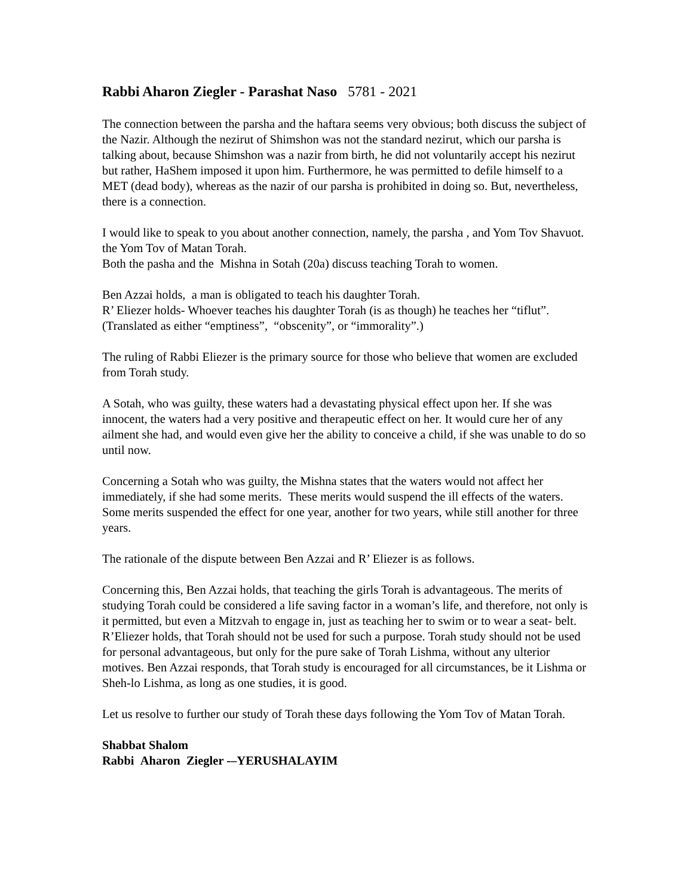Rabbi Aharon Ziegler - Parashat Naso 5781 - 2021
The connection between the parsha and the haftara seems very obvious; both discuss the subject of the Nazir. Although the nezirut of Shimshon was not the standard nezirut, which our parsha is talking about, because Shimshon was a nazir from birth, he did not voluntarily accept his nezirut but rather, HaShem imposed it upon him. Furthermore, he was permitted to defile himself to a MET (dead body), whereas as the nazir of our parsha is prohibited in doing so. But, nevertheless, there is a connection.
I would like to speak to you about another connection, namely, the parsha , and Yom Tov Shavuot. the Yom Tov of Matan Torah.
Both the pasha and the Mishna in Sotah (20a) discuss teaching Torah to women.
Ben Azzai holds, a man is obligated to teach his daughter Torah.
R’ Eliezer holds- Whoever teaches his daughter Torah (is as though) he teaches her “tiflut”. (Translated as either “emptiness”, “obscenity”, or “immorality”.)
The ruling of Rabbi Eliezer is the primary source for those who believe that women are excluded from Torah study.
A Sotah, who was guilty, these waters had a devastating physical effect upon her. If she was innocent, the waters had a very positive and therapeutic effect on her. It would cure her of any ailment she had, and would even give her the ability to conceive a child, if she was unable to do so until now.
Concerning a Sotah who was guilty, the Mishna states that the waters would not affect her immediately, if she had some merits. These merits would suspend the ill effects of the waters. Some merits suspended the effect for one year, another for two years, while still another for three years.
The rationale of the dispute between Ben Azzai and R’ Eliezer is as follows.
Concerning this, Ben Azzai holds, that teaching the girls Torah is advantageous. The merits of studying Torah could be considered a life saving factor in a woman’s life, and therefore, not only is it permitted, but even a Mitzvah to engage in, just as teaching her to swim or to wear a seat- belt.
R’Eliezer holds, that Torah should not be used for such a purpose. Torah study should not be used for personal advantageous, but only for the pure sake of Torah Lishma, without any ulterior motives. Ben Azzai responds, that Torah study is encouraged for all circumstances, be it Lishma or Sheh-lo Lishma, as long as one studies, it is good.
Let us resolve to further our study of Torah these days following the Yom Tov of Matan Torah.
Shabbat Shalom
Rabbi Aharon Ziegler -–YERUSHALAYIM